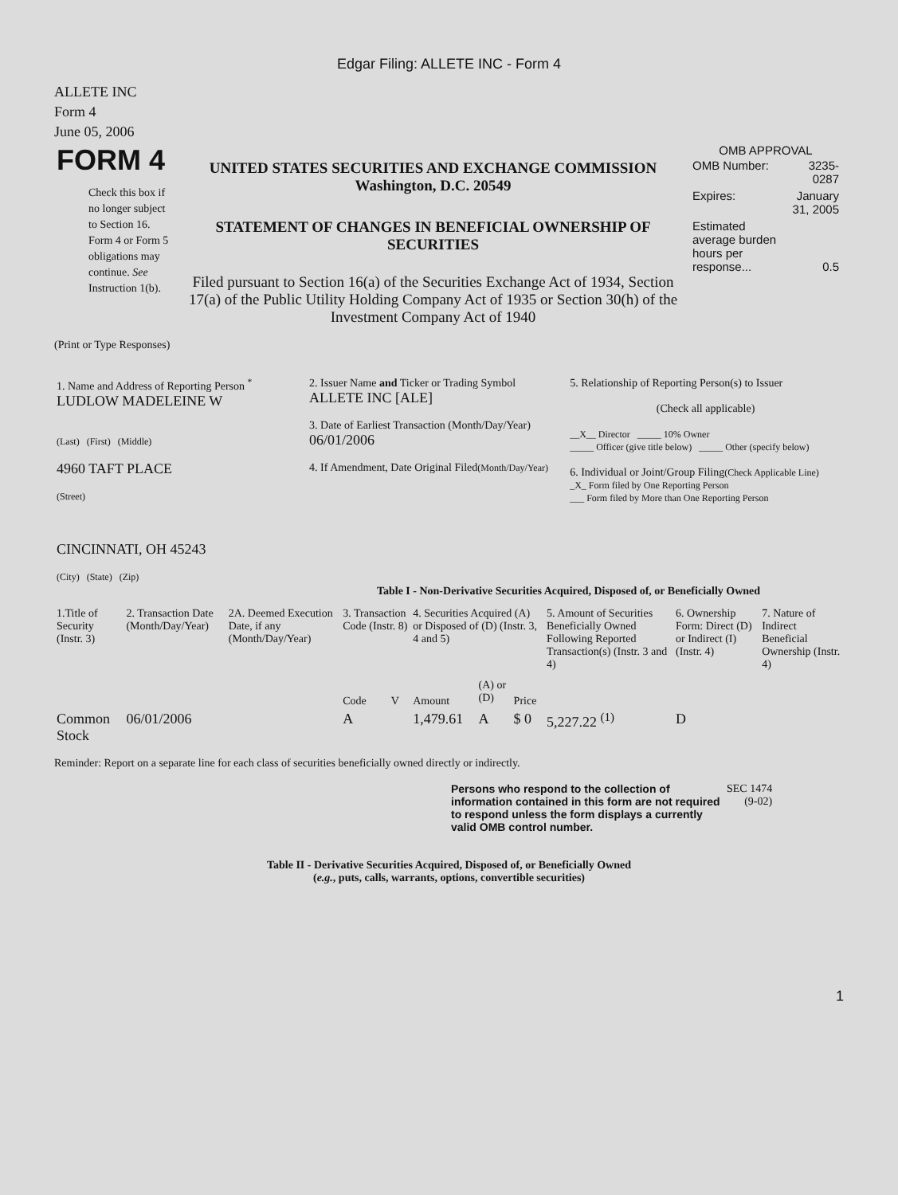Edgar Filing: ALLETE INC - Form 4
ALLETE INC
Form 4
June 05, 2006
| FORM 4 Check this box if no longer subject to Section 16. Form 4 or Form 5 obligations may continue. See Instruction 1(b). | UNITED STATES SECURITIES AND EXCHANGE COMMISSION Washington, D.C. 20549 STATEMENT OF CHANGES IN BENEFICIAL OWNERSHIP OF SECURITIES Filed pursuant to Section 16(a) of the Securities Exchange Act of 1934, Section 17(a) of the Public Utility Holding Company Act of 1935 or Section 30(h) of the Investment Company Act of 1940 | OMB APPROVAL / OMB Number: / 3235-0287 / / Expires: / January 31, 2005 / / Estimated average burden hours per response... / 0.5 / |
(Print or Type Responses)
| 1. Name and Address of Reporting Person <sup>*</sup> LUDLOW MADELEINE W (Last) (First) (Middle) 4960 TAFT PLACE (Street) CINCINNATI, OH 45243 (City) (State) (Zip) | 2. Issuer Name and Ticker or Trading Symbol ALLETE INC [ALE] 3. Date of Earliest Transaction (Month/Day/Year) 06/01/2006 4. If Amendment, Date Original Filed (Month/Day/Year) | 5. Relationship of Reporting Person(s) to Issuer (Check all applicable) __X__ Director _____ 10% Owner _____ Officer (give title below) _____ Other (specify below) 6. Individual or Joint/Group Filing (Check Applicable Line) _X_ Form filed by One Reporting Person ___ Form filed by More than One Reporting Person |
Table I - Non-Derivative Securities Acquired, Disposed of, or Beneficially Owned
| 1.Title of Security (Instr. 3) | 2. Transaction Date (Month/Day/Year) | 2A. Deemed Execution Date, if any (Month/Day/Year) | 3. Transaction Code (Instr. 8) | | 4. Securities Acquired (A) or Disposed of (D) (Instr. 3, 4 and 5) | | | 5. Amount of Securities Beneficially Owned Following Reported Transaction(s) (Instr. 3 and 4) | 6. Ownership Form: Direct (D) or Indirect (I) (Instr. 4) | 7. Nature of Indirect Beneficial Ownership (Instr. 4) |
| --- | --- | --- | --- | --- | --- | --- | --- | --- | --- | --- |
| | | | Code | V | Amount | (A) or (D) | Price | | | |
| Common Stock | 06/01/2006 | | A | | 1,479.61 | A | $ 0 | 5,227.22 <sup>(1)</sup> | D | |
Reminder: Report on a separate line for each class of securities beneficially owned directly or indirectly.
| Persons who respond to the collection of information contained in this form are not required to respond unless the form displays a currently valid OMB control number. | SEC 1474 (9-02) |
Table II - Derivative Securities Acquired, Disposed of, or Beneficially Owned
(e.g., puts, calls, warrants, options, convertible securities)
1